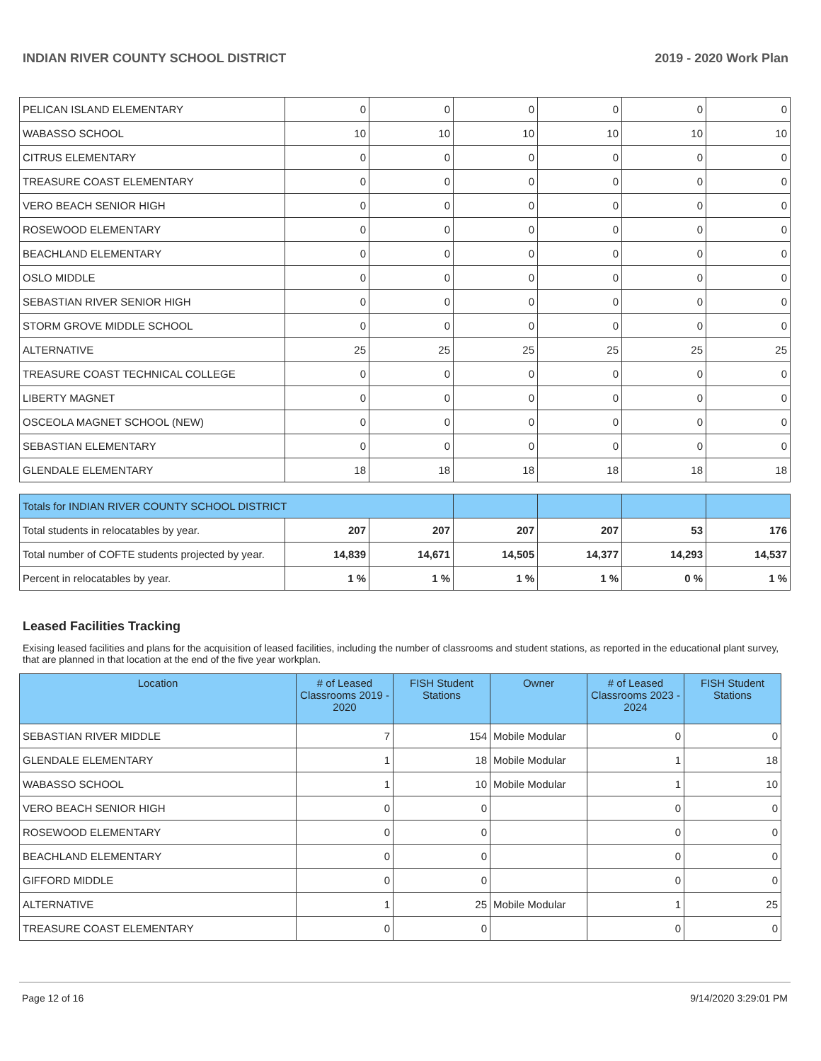INDIAN RIVER COUNTY SCHOOL DISTRICT 2019 - 2020 Work Plan
| PELICAN ISLAND ELEMENTARY | 0 | 0 | 0 | 0 | 0 | 0 |
| WABASSO SCHOOL | 10 | 10 | 10 | 10 | 10 | 10 |
| CITRUS ELEMENTARY | 0 | 0 | 0 | 0 | 0 | 0 |
| TREASURE COAST ELEMENTARY | 0 | 0 | 0 | 0 | 0 | 0 |
| VERO BEACH SENIOR HIGH | 0 | 0 | 0 | 0 | 0 | 0 |
| ROSEWOOD ELEMENTARY | 0 | 0 | 0 | 0 | 0 | 0 |
| BEACHLAND ELEMENTARY | 0 | 0 | 0 | 0 | 0 | 0 |
| OSLO MIDDLE | 0 | 0 | 0 | 0 | 0 | 0 |
| SEBASTIAN RIVER SENIOR HIGH | 0 | 0 | 0 | 0 | 0 | 0 |
| STORM GROVE MIDDLE SCHOOL | 0 | 0 | 0 | 0 | 0 | 0 |
| ALTERNATIVE | 25 | 25 | 25 | 25 | 25 | 25 |
| TREASURE COAST TECHNICAL COLLEGE | 0 | 0 | 0 | 0 | 0 | 0 |
| LIBERTY MAGNET | 0 | 0 | 0 | 0 | 0 | 0 |
| OSCEOLA MAGNET SCHOOL (NEW) | 0 | 0 | 0 | 0 | 0 | 0 |
| SEBASTIAN ELEMENTARY | 0 | 0 | 0 | 0 | 0 | 0 |
| GLENDALE ELEMENTARY | 18 | 18 | 18 | 18 | 18 | 18 |
| Totals for INDIAN RIVER COUNTY SCHOOL DISTRICT | | | | | | |
| Total students in relocatables by year. | 207 | 207 | 207 | 207 | 53 | 176 |
| Total number of COFTE students projected by year. | 14,839 | 14,671 | 14,505 | 14,377 | 14,293 | 14,537 |
| Percent in relocatables by year. | 1 % | 1 % | 1 % | 1 % | 0 % | 1 % |
Leased Facilities Tracking
Exising leased facilities and plans for the acquisition of leased facilities, including the number of classrooms and student stations, as reported in the educational plant survey, that are planned in that location at the end of the five year workplan.
| Location | # of Leased Classrooms 2019 - 2020 | FISH Student Stations | Owner | # of Leased Classrooms 2023 - 2024 | FISH Student Stations |
| --- | --- | --- | --- | --- | --- |
| SEBASTIAN RIVER MIDDLE | 7 | 154 | Mobile Modular | 0 | 0 |
| GLENDALE ELEMENTARY | 1 | 18 | Mobile Modular | 1 | 18 |
| WABASSO SCHOOL | 1 | 10 | Mobile Modular | 1 | 10 |
| VERO BEACH SENIOR HIGH | 0 | 0 | | 0 | 0 |
| ROSEWOOD ELEMENTARY | 0 | 0 | | 0 | 0 |
| BEACHLAND ELEMENTARY | 0 | 0 | | 0 | 0 |
| GIFFORD MIDDLE | 0 | 0 | | 0 | 0 |
| ALTERNATIVE | 1 | 25 | Mobile Modular | 1 | 25 |
| TREASURE COAST ELEMENTARY | 0 | 0 | | 0 | 0 |
Page 12 of 16 9/14/2020 3:29:01 PM